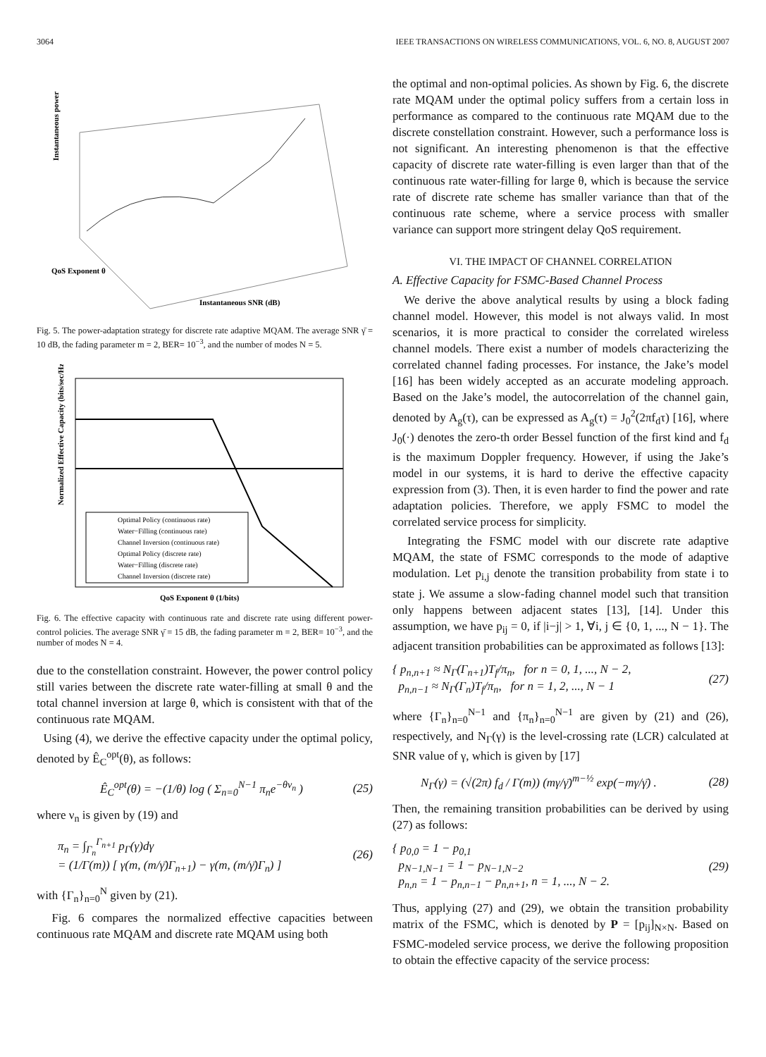3064 IEEE TRANSACTIONS ON WIRELESS COMMUNICATIONS, VOL. 6, NO. 8, AUGUST 2007
Instantaneous power
QoS Exponent θ
Instantaneous SNR (dB)
Fig. 5. The power-adaptation strategy for discrete rate adaptive MQAM. The average SNR γ̄ = 10 dB, the fading parameter m = 2, BER= 10<sup>−3</sup>, and the number of modes N = 5.
Normalized Effective Capacity (bits/sec/Hz)
QoS Exponent θ (1/bits)
Optimal Policy (continuous rate)
Water−Filling (continuous rate)
Channel Inversion (continuous rate)
Optimal Policy (discrete rate)
Water−Filling (discrete rate)
Channel Inversion (discrete rate)
Fig. 6. The effective capacity with continuous rate and discrete rate using different power-control policies. The average SNR γ̄ = 15 dB, the fading parameter m = 2, BER= 10<sup>−3</sup>, and the number of modes N = 4.
due to the constellation constraint. However, the power control policy still varies between the discrete rate water-filling at small θ and the total channel inversion at large θ, which is consistent with that of the continuous rate MQAM.
Using (4), we derive the effective capacity under the optimal policy, denoted by Ê<sub>C</sub><sup>opt</sup>(θ), as follows:
Ê<sub>C</sub><sup>opt</sup>(θ) = −(1/θ) log ( Σ<sub>n=0</sub><sup>N−1</sup> π<sub>n</sub>e<sup>−θν<sub>n</sub></sup> ) (25)
where ν<sub>n</sub> is given by (19) and
π<sub>n</sub> = ∫<sub>Γ<sub>n</sub></sub><sup>Γ<sub>n+1</sub></sup> p<sub>Γ</sub>(γ)dγ
= (1/Γ(m)) [ γ(m, (m/γ̄)Γ<sub>n+1</sub>) − γ(m, (m/γ̄)Γ<sub>n</sub>) ] (26)
with {Γ<sub>n</sub>}<sub>n=0</sub><sup>N</sup> given by (21).
Fig. 6 compares the normalized effective capacities between continuous rate MQAM and discrete rate MQAM using both
the optimal and non-optimal policies. As shown by Fig. 6, the discrete rate MQAM under the optimal policy suffers from a certain loss in performance as compared to the continuous rate MQAM due to the discrete constellation constraint. However, such a performance loss is not significant. An interesting phenomenon is that the effective capacity of discrete rate water-filling is even larger than that of the continuous rate water-filling for large θ, which is because the service rate of discrete rate scheme has smaller variance than that of the continuous rate scheme, where a service process with smaller variance can support more stringent delay QoS requirement.
VI. THE IMPACT OF CHANNEL CORRELATION
A. Effective Capacity for FSMC-Based Channel Process
We derive the above analytical results by using a block fading channel model. However, this model is not always valid. In most scenarios, it is more practical to consider the correlated wireless channel models. There exist a number of models characterizing the correlated channel fading processes. For instance, the Jake’s model [16] has been widely accepted as an accurate modeling approach. Based on the Jake’s model, the autocorrelation of the channel gain, denoted by A<sub>g</sub>(τ), can be expressed as A<sub>g</sub>(τ) = J<sub>0</sub><sup>2</sup>(2πf<sub>d</sub>τ) [16], where J<sub>0</sub>(·) denotes the zero-th order Bessel function of the first kind and f<sub>d</sub> is the maximum Doppler frequency. However, if using the Jake’s model in our systems, it is hard to derive the effective capacity expression from (3). Then, it is even harder to find the power and rate adaptation policies. Therefore, we apply FSMC to model the correlated service process for simplicity.
Integrating the FSMC model with our discrete rate adaptive MQAM, the state of FSMC corresponds to the mode of adaptive modulation. Let p<sub>i,j</sub> denote the transition probability from state i to state j. We assume a slow-fading channel model such that transition only happens between adjacent states [13], [14]. Under this assumption, we have p<sub>ij</sub> = 0, if |i−j| > 1, ∀i, j ∈ {0, 1, ..., N − 1}. The adjacent transition probabilities can be approximated as follows [13]:
{ p<sub>n,n+1</sub> ≈ N<sub>Γ</sub>(Γ<sub>n+1</sub>)T<sub>f</sub>/π<sub>n</sub>, for n = 0, 1, ..., N − 2,
p<sub>n,n−1</sub> ≈ N<sub>Γ</sub>(Γ<sub>n</sub>)T<sub>f</sub>/π<sub>n</sub>, for n = 1, 2, ..., N − 1 (27)
where {Γ<sub>n</sub>}<sub>n=0</sub><sup>N−1</sup> and {π<sub>n</sub>}<sub>n=0</sub><sup>N−1</sup> are given by (21) and (26), respectively, and N<sub>Γ</sub>(γ) is the level-crossing rate (LCR) calculated at SNR value of γ, which is given by [17]
N<sub>Γ</sub>(γ) = (√(2π) f<sub>d</sub> / Γ(m)) (mγ/γ̄)<sup>m−½</sup> exp(−mγ/γ̄) . (28)
Then, the remaining transition probabilities can be derived by using (27) as follows:
{ p<sub>0,0</sub> = 1 − p<sub>0,1</sub>
p<sub>N−1,N−1</sub> = 1 − p<sub>N−1,N−2</sub>
p<sub>n,n</sub> = 1 − p<sub>n,n−1</sub> − p<sub>n,n+1</sub>, n = 1, ..., N − 2. (29)
Thus, applying (27) and (29), we obtain the transition probability matrix of the FSMC, which is denoted by P = [p<sub>ij</sub>]<sub>N×N</sub>. Based on FSMC-modeled service process, we derive the following proposition to obtain the effective capacity of the service process: